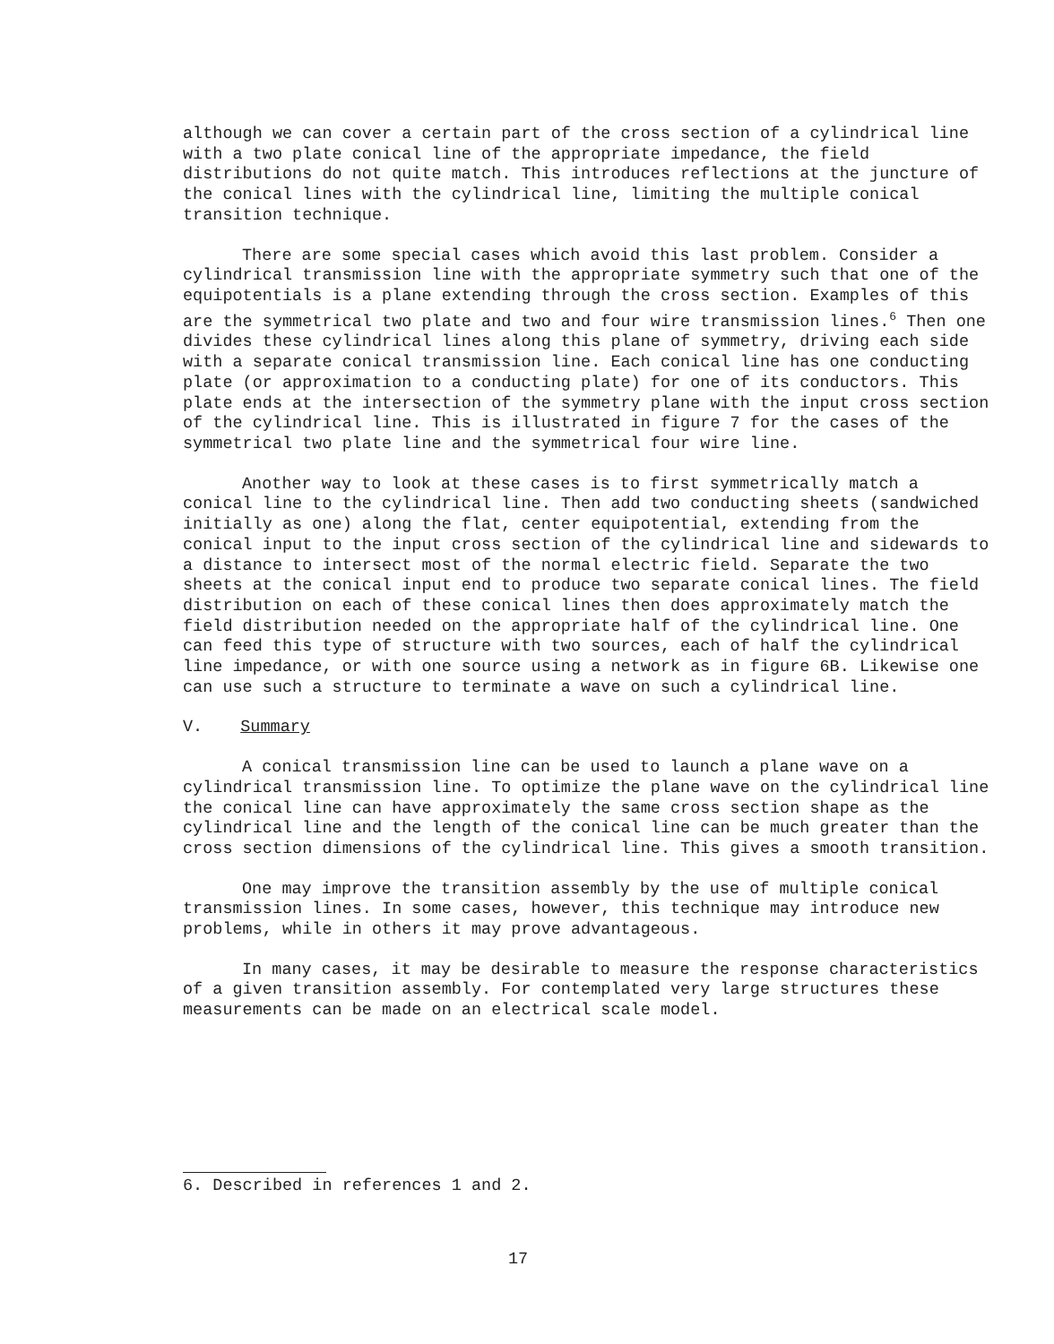although we can cover a certain part of the cross section of a cylindrical line with a two plate conical line of the appropriate impedance, the field distributions do not quite match. This introduces reflections at the juncture of the conical lines with the cylindrical line, limiting the multiple conical transition technique.
There are some special cases which avoid this last problem. Consider a cylindrical transmission line with the appropriate symmetry such that one of the equipotentials is a plane extending through the cross section. Examples of this are the symmetrical two plate and two and four wire transmission lines.<sup>6</sup> Then one divides these cylindrical lines along this plane of symmetry, driving each side with a separate conical transmission line. Each conical line has one conducting plate (or approximation to a conducting plate) for one of its conductors. This plate ends at the intersection of the symmetry plane with the input cross section of the cylindrical line. This is illustrated in figure 7 for the cases of the symmetrical two plate line and the symmetrical four wire line.
Another way to look at these cases is to first symmetrically match a conical line to the cylindrical line. Then add two conducting sheets (sandwiched initially as one) along the flat, center equipotential, extending from the conical input to the input cross section of the cylindrical line and sidewards to a distance to intersect most of the normal electric field. Separate the two sheets at the conical input end to produce two separate conical lines. The field distribution on each of these conical lines then does approximately match the field distribution needed on the appropriate half of the cylindrical line. One can feed this type of structure with two sources, each of half the cylindrical line impedance, or with one source using a network as in figure 6B. Likewise one can use such a structure to terminate a wave on such a cylindrical line.
V. Summary
A conical transmission line can be used to launch a plane wave on a cylindrical transmission line. To optimize the plane wave on the cylindrical line the conical line can have approximately the same cross section shape as the cylindrical line and the length of the conical line can be much greater than the cross section dimensions of the cylindrical line. This gives a smooth transition.
One may improve the transition assembly by the use of multiple conical transmission lines. In some cases, however, this technique may introduce new problems, while in others it may prove advantageous.
In many cases, it may be desirable to measure the response characteristics of a given transition assembly. For contemplated very large structures these measurements can be made on an electrical scale model.
6. Described in references 1 and 2.
17